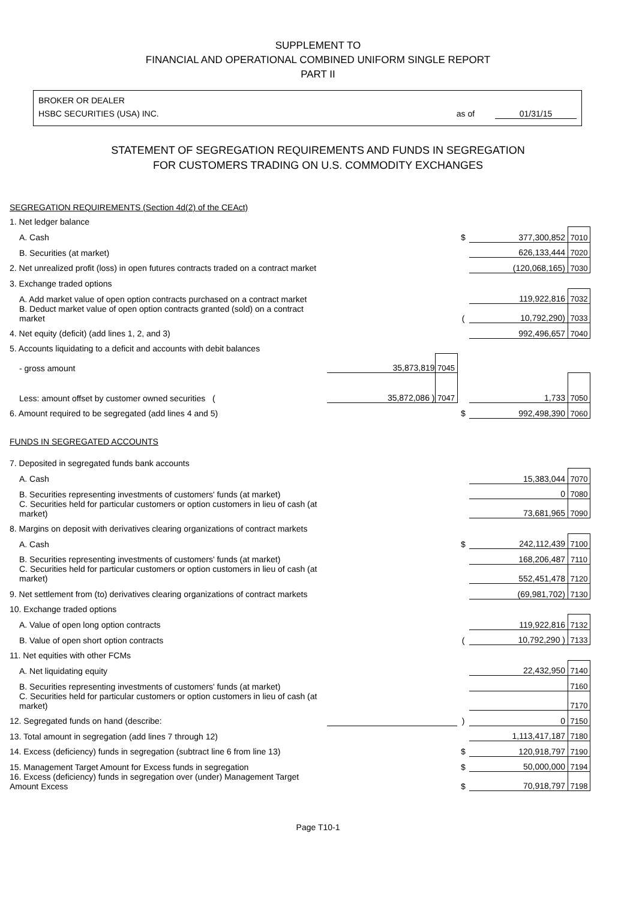SUPPLEMENT TO
FINANCIAL AND OPERATIONAL COMBINED UNIFORM SINGLE REPORT
PART II
BROKER OR DEALER
HSBC SECURITIES (USA) INC. as of 01/31/15
STATEMENT OF SEGREGATION REQUIREMENTS AND FUNDS IN SEGREGATION
FOR CUSTOMERS TRADING ON U.S. COMMODITY EXCHANGES
| SEGREGATION REQUIREMENTS (Section 4d(2) of the CEAct) | | | | | |
| 1. Net ledger balance | | | | | |
| A. Cash | | | $ | 377,300,852 | 7010 |
| B. Securities (at market) | | | | 626,133,444 | 7020 |
| 2. Net unrealized profit (loss) in open futures contracts traded on a contract market | | | | (120,068,165) | 7030 |
| 3. Exchange traded options | | | | | |
| A. Add market value of open option contracts purchased on a contract market | | | | 119,922,816 | 7032 |
| B. Deduct market value of open option contracts granted (sold) on a contract market | | | ( | 10,792,290) | 7033 |
| 4. Net equity (deficit) (add lines 1, 2, and 3) | | | | 992,496,657 | 7040 |
| 5. Accounts liquidating to a deficit and accounts with debit balances | | | | | |
| - gross amount | 35,873,819 | 7045 | | | |
| Less: amount offset by customer owned securities ( | 35,872,086 ) | 7047 | | 1,733 | 7050 |
| 6. Amount required to be segregated (add lines 4 and 5) | | | $ | 992,498,390 | 7060 |
| FUNDS IN SEGREGATED ACCOUNTS | | | | | |
| 7. Deposited in segregated funds bank accounts | | | | | |
| A. Cash | | | | 15,383,044 | 7070 |
| B. Securities representing investments of customers' funds (at market) | | | | 0 | 7080 |
| C. Securities held for particular customers or option customers in lieu of cash (at market) | | | | 73,681,965 | 7090 |
| 8. Margins on deposit with derivatives clearing organizations of contract markets | | | | | |
| A. Cash | | | $ | 242,112,439 | 7100 |
| B. Securities representing investments of customers' funds (at market) | | | | 168,206,487 | 7110 |
| C. Securities held for particular customers or option customers in lieu of cash (at market) | | | | 552,451,478 | 7120 |
| 9. Net settlement from (to) derivatives clearing organizations of contract markets | | | | (69,981,702) | 7130 |
| 10. Exchange traded options | | | | | |
| A. Value of open long option contracts | | | | 119,922,816 | 7132 |
| B. Value of open short option contracts | | | ( | 10,792,290 ) | 7133 |
| 11. Net equities with other FCMs | | | | | |
| A. Net liquidating equity | | | | 22,432,950 | 7140 |
| B. Securities representing investments of customers' funds (at market) | | | | | 7160 |
| C. Securities held for particular customers or option customers in lieu of cash (at market) | | | | | 7170 |
| 12. Segregated funds on hand (describe: | | | ) | 0 | 7150 |
| 13. Total amount in segregation (add lines 7 through 12) | | | | 1,113,417,187 | 7180 |
| 14. Excess (deficiency) funds in segregation (subtract line 6 from line 13) | | | $ | 120,918,797 | 7190 |
| 15. Management Target Amount for Excess funds in segregation | | | $ | 50,000,000 | 7194 |
| 16. Excess (deficiency) funds in segregation over (under) Management Target Amount Excess | | | $ | 70,918,797 | 7198 |
Page T10-1